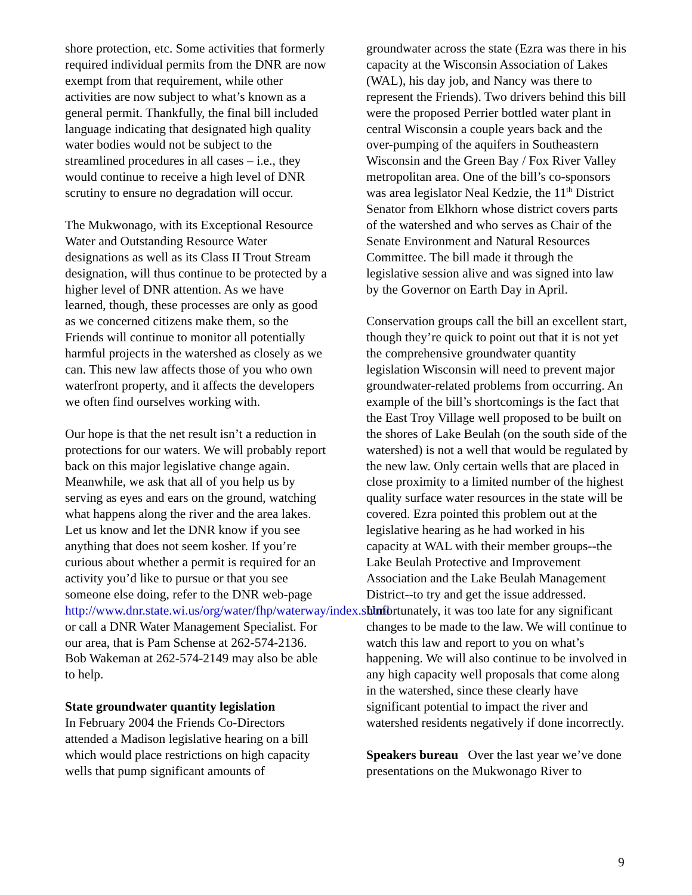shore protection, etc. Some activities that formerly required individual permits from the DNR are now exempt from that requirement, while other activities are now subject to what’s known as a general permit. Thankfully, the final bill included language indicating that designated high quality water bodies would not be subject to the streamlined procedures in all cases – i.e., they would continue to receive a high level of DNR scrutiny to ensure no degradation will occur.
The Mukwonago, with its Exceptional Resource Water and Outstanding Resource Water designations as well as its Class II Trout Stream designation, will thus continue to be protected by a higher level of DNR attention. As we have learned, though, these processes are only as good as we concerned citizens make them, so the Friends will continue to monitor all potentially harmful projects in the watershed as closely as we can. This new law affects those of you who own waterfront property, and it affects the developers we often find ourselves working with.
Our hope is that the net result isn’t a reduction in protections for our waters. We will probably report back on this major legislative change again. Meanwhile, we ask that all of you help us by serving as eyes and ears on the ground, watching what happens along the river and the area lakes. Let us know and let the DNR know if you see anything that does not seem kosher. If you’re curious about whether a permit is required for an activity you’d like to pursue or that you see someone else doing, refer to the DNR web-page http://www.dnr.state.wi.us/org/water/fhp/waterway/index.shtml or call a DNR Water Management Specialist. For our area, that is Pam Schense at 262-574-2136. Bob Wakeman at 262-574-2149 may also be able to help.
State groundwater quantity legislation
In February 2004 the Friends Co-Directors attended a Madison legislative hearing on a bill which would place restrictions on high capacity wells that pump significant amounts of
groundwater across the state (Ezra was there in his capacity at the Wisconsin Association of Lakes (WAL), his day job, and Nancy was there to represent the Friends). Two drivers behind this bill were the proposed Perrier bottled water plant in central Wisconsin a couple years back and the over-pumping of the aquifers in Southeastern Wisconsin and the Green Bay / Fox River Valley metropolitan area. One of the bill’s co-sponsors was area legislator Neal Kedzie, the 11<sup>th</sup> District Senator from Elkhorn whose district covers parts of the watershed and who serves as Chair of the Senate Environment and Natural Resources Committee. The bill made it through the legislative session alive and was signed into law by the Governor on Earth Day in April.
Conservation groups call the bill an excellent start, though they’re quick to point out that it is not yet the comprehensive groundwater quantity legislation Wisconsin will need to prevent major groundwater-related problems from occurring. An example of the bill’s shortcomings is the fact that the East Troy Village well proposed to be built on the shores of Lake Beulah (on the south side of the watershed) is not a well that would be regulated by the new law. Only certain wells that are placed in close proximity to a limited number of the highest quality surface water resources in the state will be covered. Ezra pointed this problem out at the legislative hearing as he had worked in his capacity at WAL with their member groups--the Lake Beulah Protective and Improvement Association and the Lake Beulah Management District--to try and get the issue addressed. Unfortunately, it was too late for any significant changes to be made to the law. We will continue to watch this law and report to you on what’s happening. We will also continue to be involved in any high capacity well proposals that come along in the watershed, since these clearly have significant potential to impact the river and watershed residents negatively if done incorrectly.
Speakers bureau Over the last year we’ve done presentations on the Mukwonago River to
9